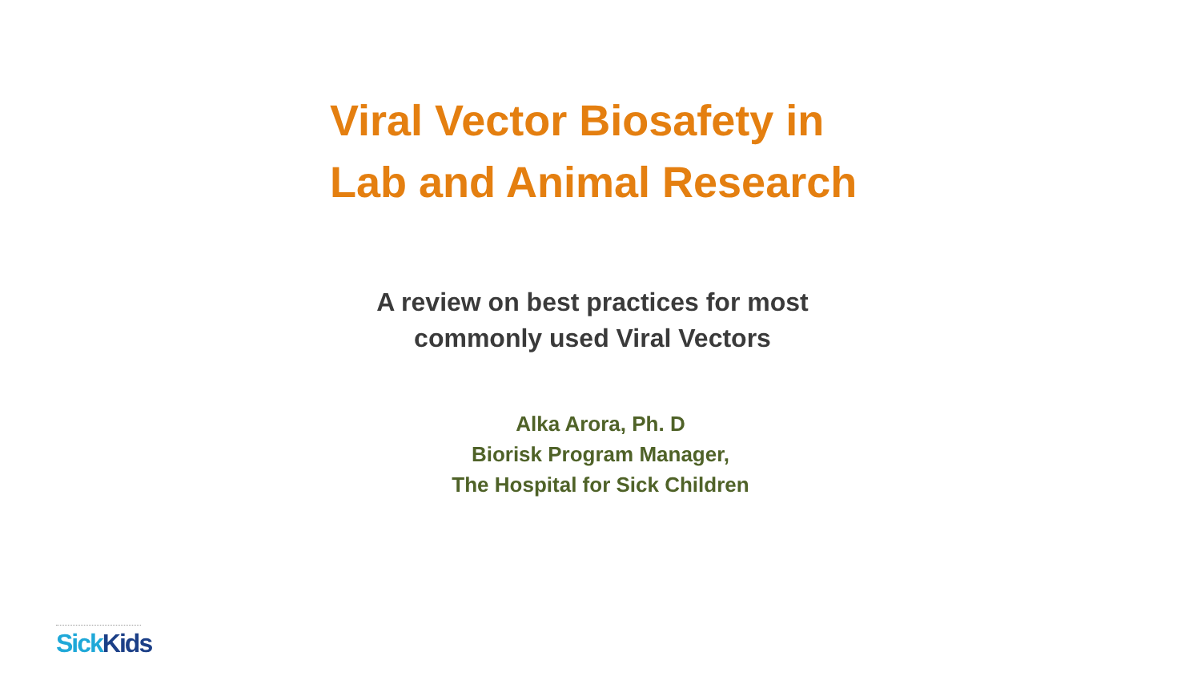Viral Vector Biosafety in
Lab and Animal Research
A review on best practices for most
commonly used Viral Vectors
Alka Arora, Ph. D
Biorisk Program Manager,
The Hospital for Sick Children
Sick Kids